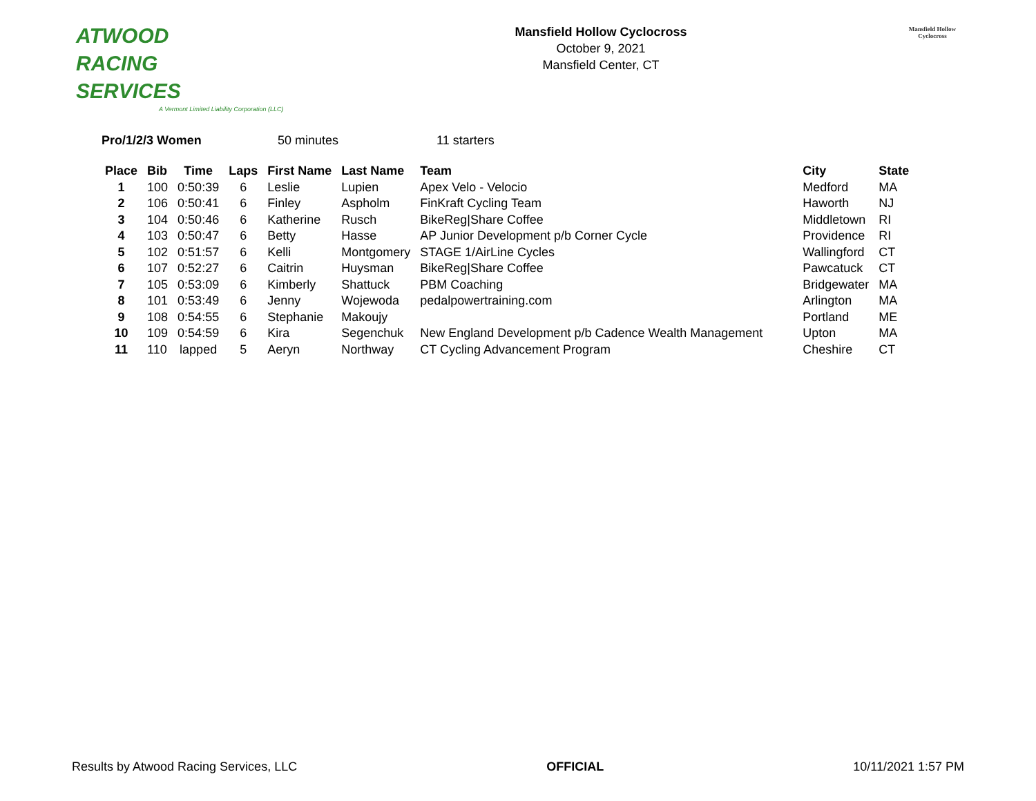ATWOOD
RACING
SERVICES
A Vermont Limited Liability Corporation (LLC)
Mansfield Hollow Cyclocross
October 9, 2021
Mansfield Center, CT
Mansfield Hollow
Cyclocross
Pro/1/2/3 Women 50 minutes 11 starters
| Place | Bib | Time | Laps | First Name | Last Name | Team | City | State |
| --- | --- | --- | --- | --- | --- | --- | --- | --- |
| 1 | 100 | 0:50:39 | 6 | Leslie | Lupien | Apex Velo - Velocio | Medford | MA |
| 2 | 106 | 0:50:41 | 6 | Finley | Aspholm | FinKraft Cycling Team | Haworth | NJ |
| 3 | 104 | 0:50:46 | 6 | Katherine | Rusch | BikeReg/Share Coffee | Middletown | RI |
| 4 | 103 | 0:50:47 | 6 | Betty | Hasse | AP Junior Development p/b Corner Cycle | Providence | RI |
| 5 | 102 | 0:51:57 | 6 | Kelli | Montgomery | STAGE 1/AirLine Cycles | Wallingford | CT |
| 6 | 107 | 0:52:27 | 6 | Caitrin | Huysman | BikeReg/Share Coffee | Pawcatuck | CT |
| 7 | 105 | 0:53:09 | 6 | Kimberly | Shattuck | PBM Coaching | Bridgewater | MA |
| 8 | 101 | 0:53:49 | 6 | Jenny | Wojewoda | pedalpowertraining.com | Arlington | MA |
| 9 | 108 | 0:54:55 | 6 | Stephanie | Makoujy | | Portland | ME |
| 10 | 109 | 0:54:59 | 6 | Kira | Segenchuk | New England Development p/b Cadence Wealth Management | Upton | MA |
| 11 | 110 | lapped | 5 | Aeryn | Northway | CT Cycling Advancement Program | Cheshire | CT |
Results by Atwood Racing Services, LLC OFFICIAL 10/11/2021 1:57 PM